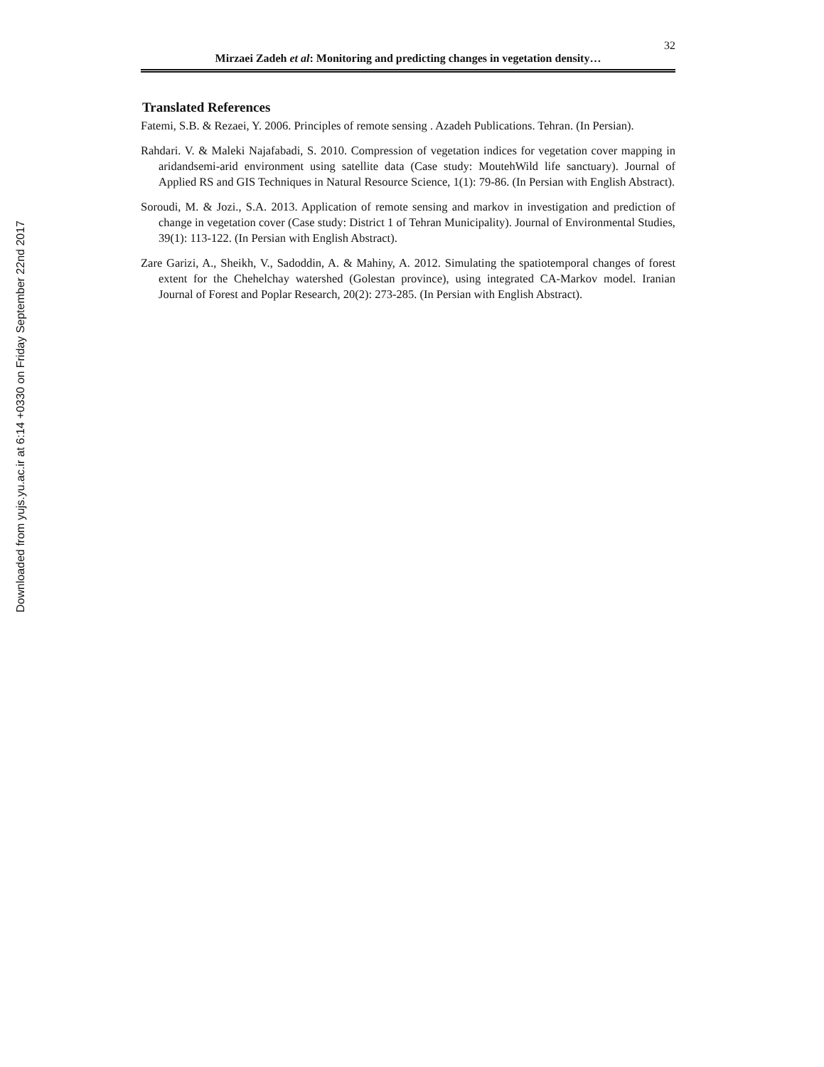Downloaded from yujs.yu.ac.ir at 6:14 +0330 on Friday September 22nd 2017
32
Mirzaei Zadeh et al: Monitoring and predicting changes in vegetation density…
Translated References
Fatemi, S.B. & Rezaei, Y. 2006. Principles of remote sensing . Azadeh Publications. Tehran. (In Persian).
Rahdari. V. & Maleki Najafabadi, S. 2010. Compression of vegetation indices for vegetation cover mapping in aridandsemi-arid environment using satellite data (Case study: MoutehWild life sanctuary). Journal of Applied RS and GIS Techniques in Natural Resource Science, 1(1): 79-86. (In Persian with English Abstract).
Soroudi, M. & Jozi., S.A. 2013. Application of remote sensing and markov in investigation and prediction of change in vegetation cover (Case study: District 1 of Tehran Municipality). Journal of Environmental Studies, 39(1): 113-122. (In Persian with English Abstract).
Zare Garizi, A., Sheikh, V., Sadoddin, A. & Mahiny, A. 2012. Simulating the spatiotemporal changes of forest extent for the Chehelchay watershed (Golestan province), using integrated CA-Markov model. Iranian Journal of Forest and Poplar Research, 20(2): 273-285. (In Persian with English Abstract).